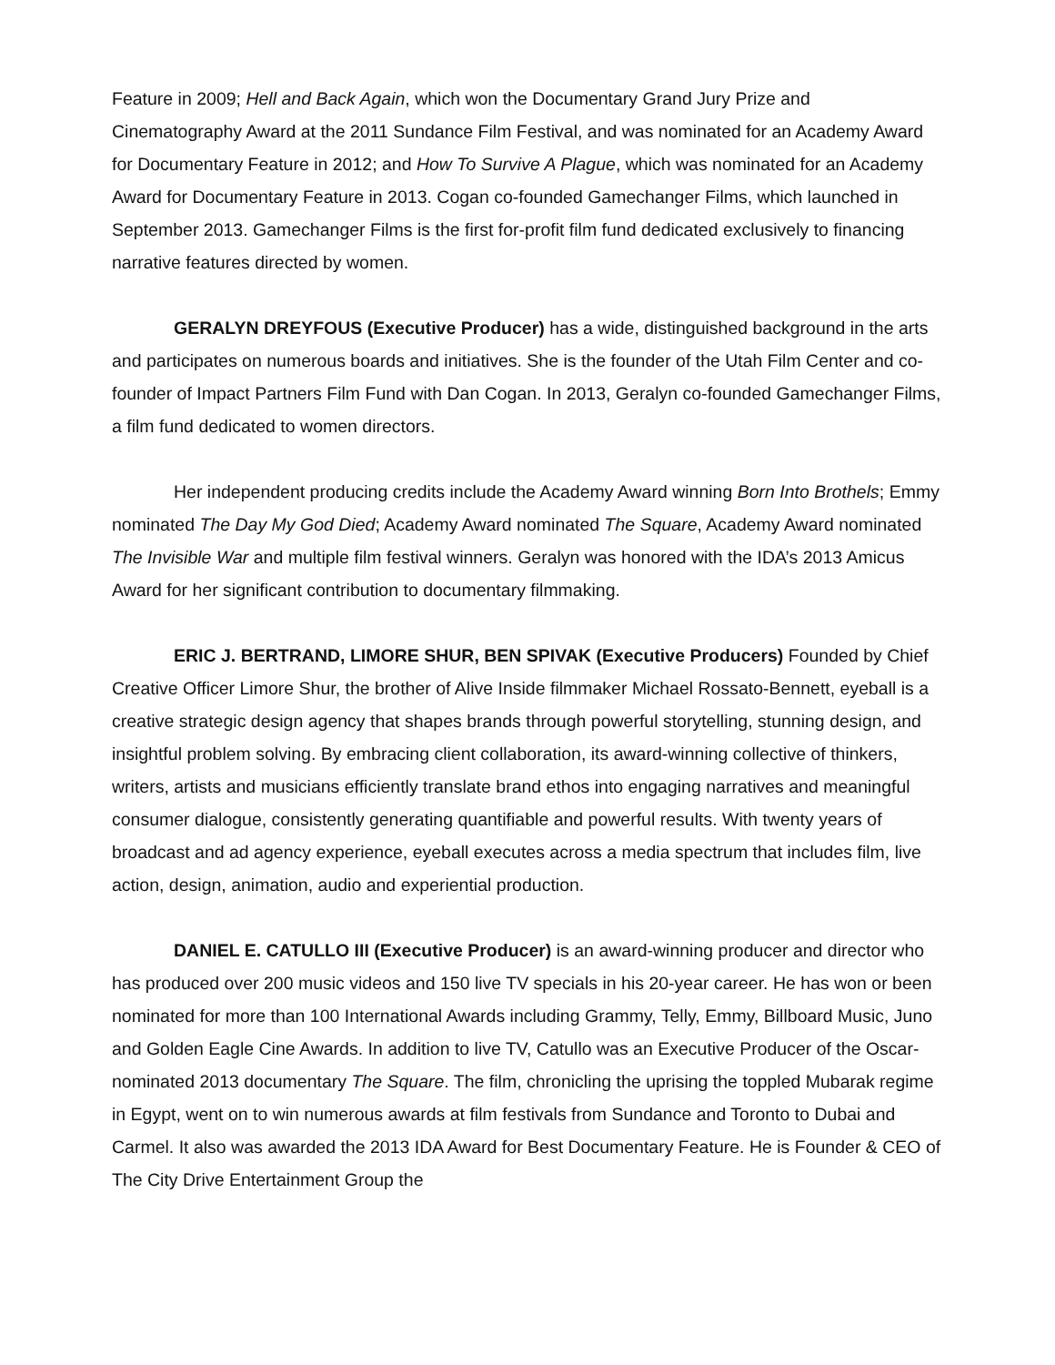Feature in 2009; Hell and Back Again, which won the Documentary Grand Jury Prize and Cinematography Award at the 2011 Sundance Film Festival, and was nominated for an Academy Award for Documentary Feature in 2012; and How To Survive A Plague, which was nominated for an Academy Award for Documentary Feature in 2013. Cogan co-founded Gamechanger Films, which launched in September 2013. Gamechanger Films is the first for-profit film fund dedicated exclusively to financing narrative features directed by women.
GERALYN DREYFOUS (Executive Producer) has a wide, distinguished background in the arts and participates on numerous boards and initiatives. She is the founder of the Utah Film Center and co-founder of Impact Partners Film Fund with Dan Cogan. In 2013, Geralyn co-founded Gamechanger Films, a film fund dedicated to women directors.
Her independent producing credits include the Academy Award winning Born Into Brothels; Emmy nominated The Day My God Died; Academy Award nominated The Square, Academy Award nominated The Invisible War and multiple film festival winners. Geralyn was honored with the IDA’s 2013 Amicus Award for her significant contribution to documentary filmmaking.
ERIC J. BERTRAND, LIMORE SHUR, BEN SPIVAK (Executive Producers) Founded by Chief Creative Officer Limore Shur, the brother of Alive Inside filmmaker Michael Rossato-Bennett, eyeball is a creative strategic design agency that shapes brands through powerful storytelling, stunning design, and insightful problem solving. By embracing client collaboration, its award-winning collective of thinkers, writers, artists and musicians efficiently translate brand ethos into engaging narratives and meaningful consumer dialogue, consistently generating quantifiable and powerful results. With twenty years of broadcast and ad agency experience, eyeball executes across a media spectrum that includes film, live action, design, animation, audio and experiential production.
DANIEL E. CATULLO III (Executive Producer) is an award-winning producer and director who has produced over 200 music videos and 150 live TV specials in his 20-year career. He has won or been nominated for more than 100 International Awards including Grammy, Telly, Emmy, Billboard Music, Juno and Golden Eagle Cine Awards. In addition to live TV, Catullo was an Executive Producer of the Oscar-nominated 2013 documentary The Square. The film, chronicling the uprising the toppled Mubarak regime in Egypt, went on to win numerous awards at film festivals from Sundance and Toronto to Dubai and Carmel. It also was awarded the 2013 IDA Award for Best Documentary Feature. He is Founder & CEO of The City Drive Entertainment Group the